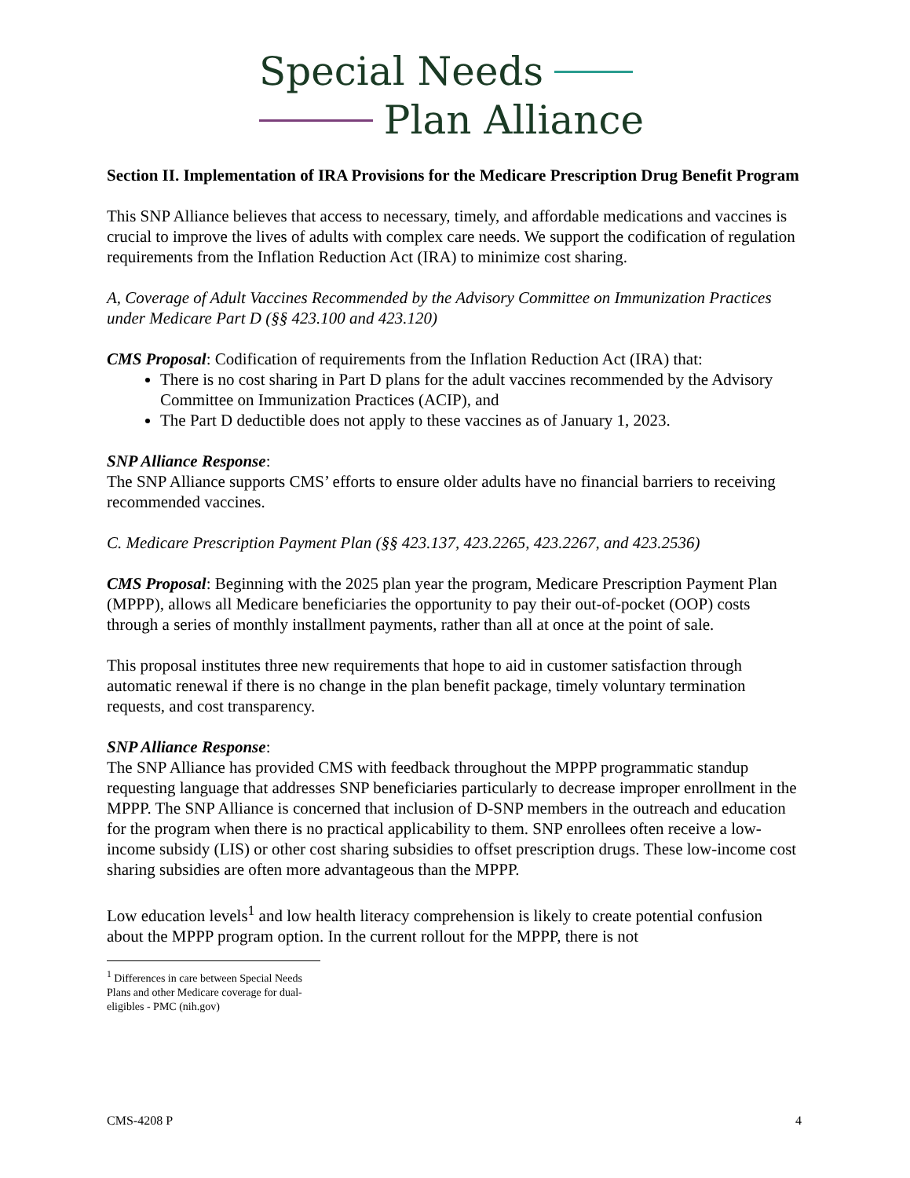Special Needs
Plan Alliance
Section II. Implementation of IRA Provisions for the Medicare Prescription Drug Benefit Program
This SNP Alliance believes that access to necessary, timely, and affordable medications and vaccines is crucial to improve the lives of adults with complex care needs. We support the codification of regulation requirements from the Inflation Reduction Act (IRA) to minimize cost sharing.
A, Coverage of Adult Vaccines Recommended by the Advisory Committee on Immunization Practices under Medicare Part D (§§ 423.100 and 423.120)
CMS Proposal: Codification of requirements from the Inflation Reduction Act (IRA) that:
There is no cost sharing in Part D plans for the adult vaccines recommended by the Advisory Committee on Immunization Practices (ACIP), and
The Part D deductible does not apply to these vaccines as of January 1, 2023.
SNP Alliance Response:
The SNP Alliance supports CMS’ efforts to ensure older adults have no financial barriers to receiving recommended vaccines.
C. Medicare Prescription Payment Plan (§§ 423.137, 423.2265, 423.2267, and 423.2536)
CMS Proposal: Beginning with the 2025 plan year the program, Medicare Prescription Payment Plan (MPPP), allows all Medicare beneficiaries the opportunity to pay their out-of-pocket (OOP) costs through a series of monthly installment payments, rather than all at once at the point of sale.
This proposal institutes three new requirements that hope to aid in customer satisfaction through automatic renewal if there is no change in the plan benefit package, timely voluntary termination requests, and cost transparency.
SNP Alliance Response:
The SNP Alliance has provided CMS with feedback throughout the MPPP programmatic standup requesting language that addresses SNP beneficiaries particularly to decrease improper enrollment in the MPPP. The SNP Alliance is concerned that inclusion of D-SNP members in the outreach and education for the program when there is no practical applicability to them. SNP enrollees often receive a low-income subsidy (LIS) or other cost sharing subsidies to offset prescription drugs. These low-income cost sharing subsidies are often more advantageous than the MPPP.
Low education levels<sup>1</sup> and low health literacy comprehension is likely to create potential confusion about the MPPP program option. In the current rollout for the MPPP, there is not
<sup>1</sup> Differences in care between Special Needs Plans and other Medicare coverage for dual-eligibles - PMC (nih.gov)
CMS-4208 P 4